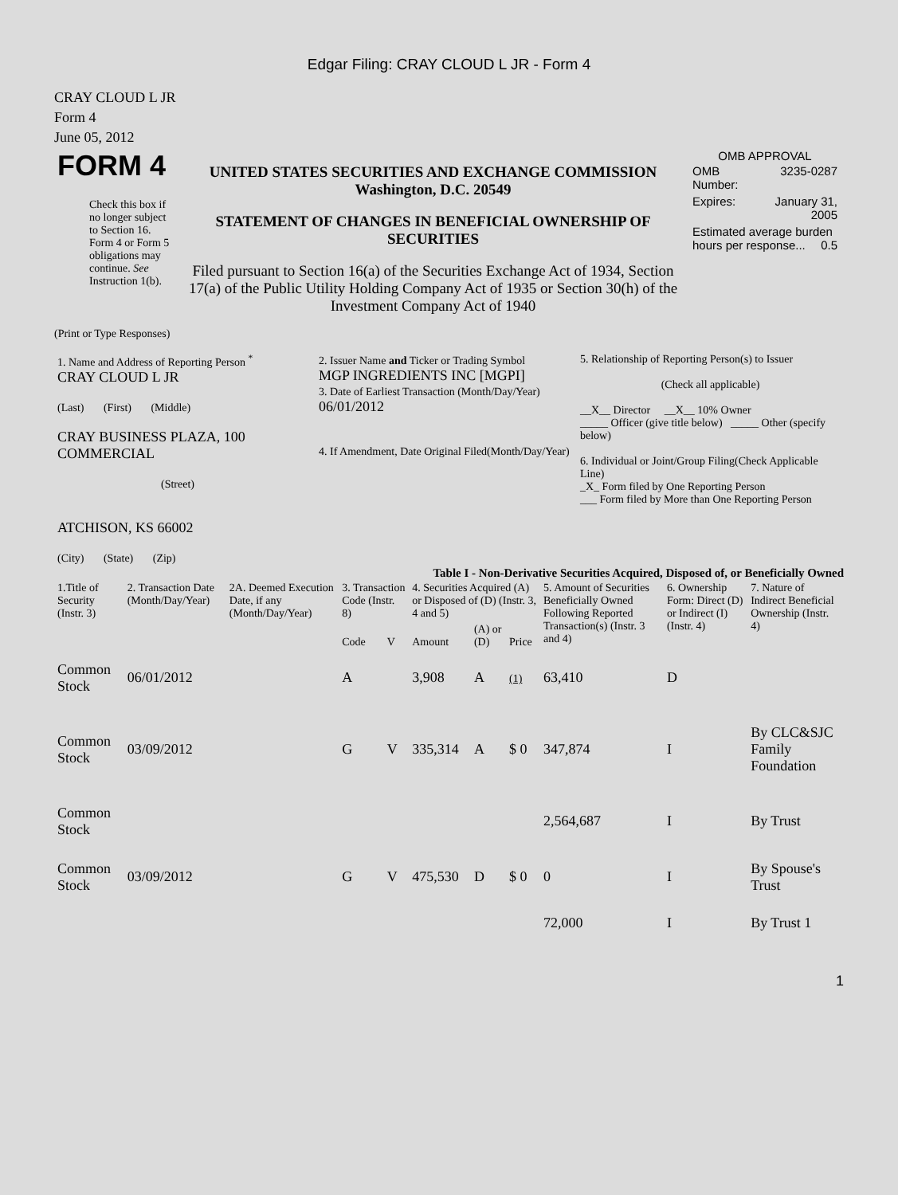Edgar Filing: CRAY CLOUD L JR - Form 4
CRAY CLOUD L JR
Form 4
June 05, 2012
| FORM 4 Check this box if no longer subject to Section 16. Form 4 or Form 5 obligations may continue. See Instruction 1(b). | UNITED STATES SECURITIES AND EXCHANGE COMMISSION Washington, D.C. 20549 STATEMENT OF CHANGES IN BENEFICIAL OWNERSHIP OF SECURITIES Filed pursuant to Section 16(a) of the Securities Exchange Act of 1934, Section 17(a) of the Public Utility Holding Company Act of 1935 or Section 30(h) of the Investment Company Act of 1940 | OMB APPROVAL / OMB Number: / 3235-0287 / / Expires: / January 31, 2005 / / Estimated average burden hours per response... 0.5 / / |
(Print or Type Responses)
| 1. Name and Address of Reporting Person <sup>*</sup> CRAY CLOUD L JR (Last) (First) (Middle) CRAY BUSINESS PLAZA, 100 COMMERCIAL (Street) ATCHISON, KS 66002 (City) (State) (Zip) | 2. Issuer Name and Ticker or Trading Symbol MGP INGREDIENTS INC [MGPI] 3. Date of Earliest Transaction (Month/Day/Year) 06/01/2012 4. If Amendment, Date Original Filed(Month/Day/Year) | 5. Relationship of Reporting Person(s) to Issuer (Check all applicable) __X__ Director __X__ 10% Owner _____ Officer (give title below) _____ Other (specify below) 6. Individual or Joint/Group Filing(Check Applicable Line) _X_ Form filed by One Reporting Person ___ Form filed by More than One Reporting Person |
Table I - Non-Derivative Securities Acquired, Disposed of, or Beneficially Owned
| 1.Title of Security (Instr. 3) | 2. Transaction Date (Month/Day/Year) | 2A. Deemed Execution Date, if any (Month/Day/Year) | 3. Transaction Code (Instr. 8) | | 4. Securities Acquired (A) or Disposed of (D) (Instr. 3, 4 and 5) | | | 5. Amount of Securities Beneficially Owned Following Reported Transaction(s) (Instr. 3 and 4) | 6. Ownership Form: Direct (D) or Indirect (I) (Instr. 4) | 7. Nature of Indirect Beneficial Ownership (Instr. 4) |
| --- | --- | --- | --- | --- | --- | --- | --- | --- | --- | --- |
| | | | Code | V | Amount | (A) or (D) | Price | | | |
| Common Stock | 06/01/2012 | | A | | 3,908 | A | (1) | 63,410 | D | |
| Common Stock | 03/09/2012 | | G | V | 335,314 | A | $ 0 | 347,874 | I | By CLC&SJC Family Foundation |
| Common Stock | | | | | | | | 2,564,687 | I | By Trust |
| Common Stock | 03/09/2012 | | G | V | 475,530 | D | $ 0 | 0 | I | By Spouse's Trust |
| | | | | | | | | 72,000 | I | By Trust 1 |
1